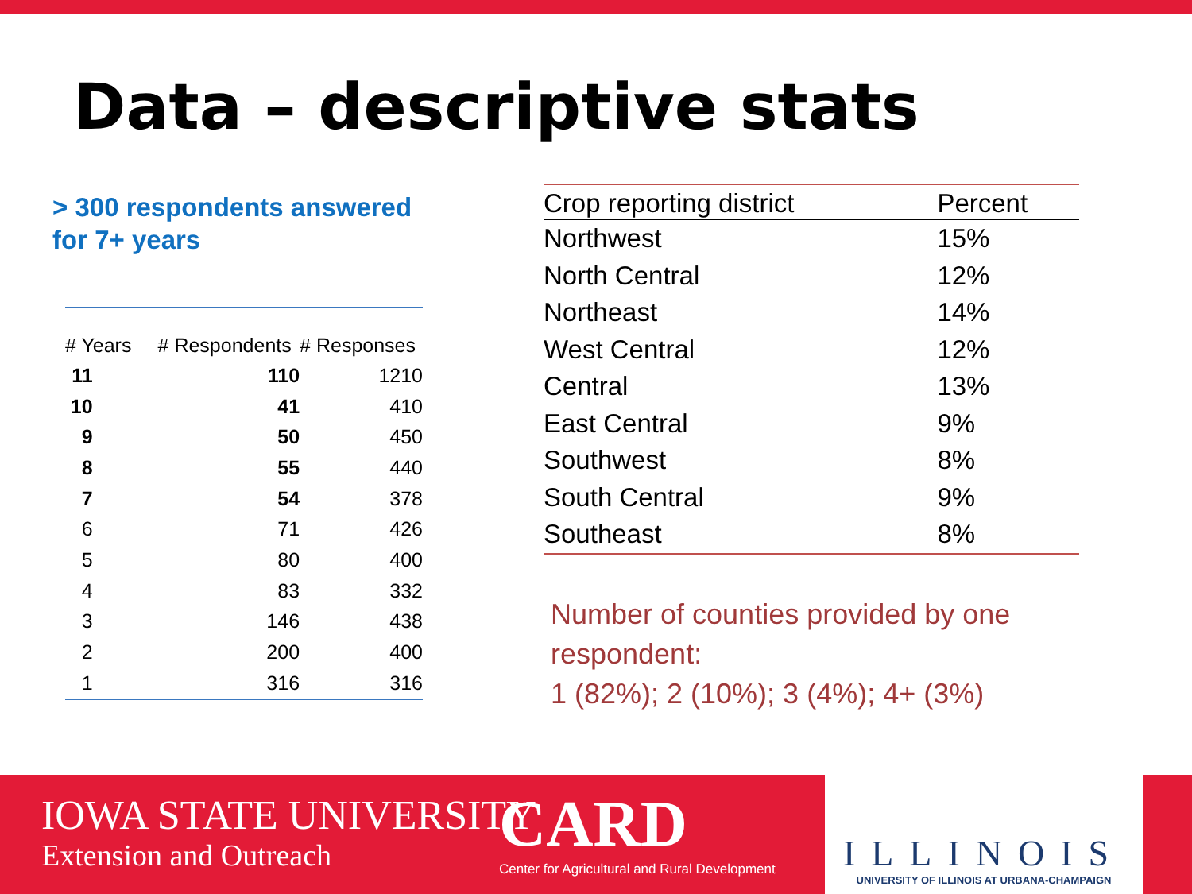Data – descriptive stats
> 300 respondents answered
for 7+ years
| # Years | # Respondents | # Responses |
| --- | --- | --- |
| 11 | 110 | 1210 |
| 10 | 41 | 410 |
| 9 | 50 | 450 |
| 8 | 55 | 440 |
| 7 | 54 | 378 |
| 6 | 71 | 426 |
| 5 | 80 | 400 |
| 4 | 83 | 332 |
| 3 | 146 | 438 |
| 2 | 200 | 400 |
| 1 | 316 | 316 |
| Crop reporting district | Percent |
| --- | --- |
| Northwest | 15% |
| North Central | 12% |
| Northeast | 14% |
| West Central | 12% |
| Central | 13% |
| East Central | 9% |
| Southwest | 8% |
| South Central | 9% |
| Southeast | 8% |
Number of counties provided by one
respondent:
1 (82%); 2 (10%); 3 (4%); 4+ (3%)
IOWA STATE UNIVERSITY
Extension and Outreach
CARD
Center for Agricultural and Rural Development
ILLINOIS
UNIVERSITY OF ILLINOIS AT URBANA-CHAMPAIGN